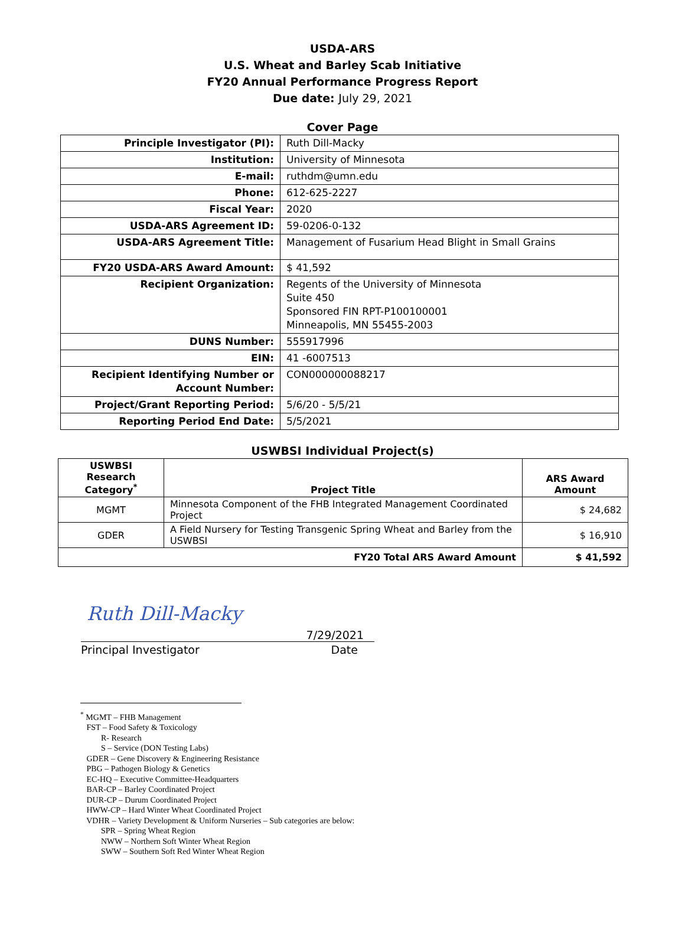USDA-ARS
U.S. Wheat and Barley Scab Initiative
FY20 Annual Performance Progress Report
Due date: July 29, 2021
Cover Page
| Principle Investigator (PI): | Ruth Dill-Macky |
| Institution: | University of Minnesota |
| E-mail: | ruthdm@umn.edu |
| Phone: | 612-625-2227 |
| Fiscal Year: | 2020 |
| USDA-ARS Agreement ID: | 59-0206-0-132 |
| USDA-ARS Agreement Title: | Management of Fusarium Head Blight in Small Grains |
| FY20 USDA-ARS Award Amount: | $ 41,592 |
| Recipient Organization: | Regents of the University of Minnesota Suite 450 Sponsored FIN RPT-P100100001 Minneapolis, MN 55455-2003 |
| DUNS Number: | 555917996 |
| EIN: | 41 -6007513 |
| Recipient Identifying Number or Account Number: | CON000000088217 |
| Project/Grant Reporting Period: | 5/6/20 - 5/5/21 |
| Reporting Period End Date: | 5/5/2021 |
USWBSI Individual Project(s)
| USWBSI Research Category<sup>*</sup> | Project Title | ARS Award Amount |
| --- | --- | --- |
| MGMT | Minnesota Component of the FHB Integrated Management Coordinated Project | $ 24,682 |
| GDER | A Field Nursery for Testing Transgenic Spring Wheat and Barley from the USWBSI | $ 16,910 |
| FY20 Total ARS Award Amount | | $ 41,592 |
Ruth Dill-Macky
7/29/2021
Principal Investigator Date
<sup>*</sup> MGMT – FHB Management FST – Food Safety & Toxicology R- Research S – Service (DON Testing Labs) GDER – Gene Discovery & Engineering Resistance PBG – Pathogen Biology & Genetics EC-HQ – Executive Committee-Headquarters BAR-CP – Barley Coordinated Project DUR-CP – Durum Coordinated Project HWW-CP – Hard Winter Wheat Coordinated Project VDHR – Variety Development & Uniform Nurseries – Sub categories are below: SPR – Spring Wheat Region NWW – Northern Soft Winter Wheat Region SWW – Southern Soft Red Winter Wheat Region